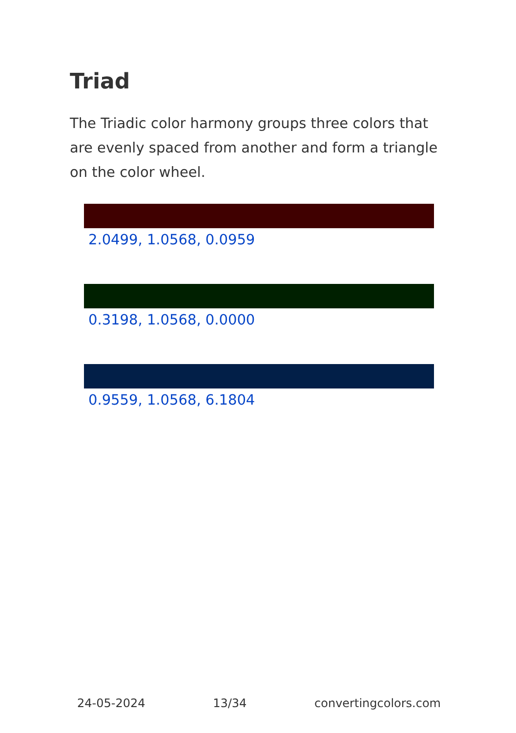Triad
The Triadic color harmony groups three colors that are evenly spaced from another and form a triangle on the color wheel.
2.0499, 1.0568, 0.0959
0.3198, 1.0568, 0.0000
0.9559, 1.0568, 6.1804
24-05-2024 13/34 convertingcolors.com